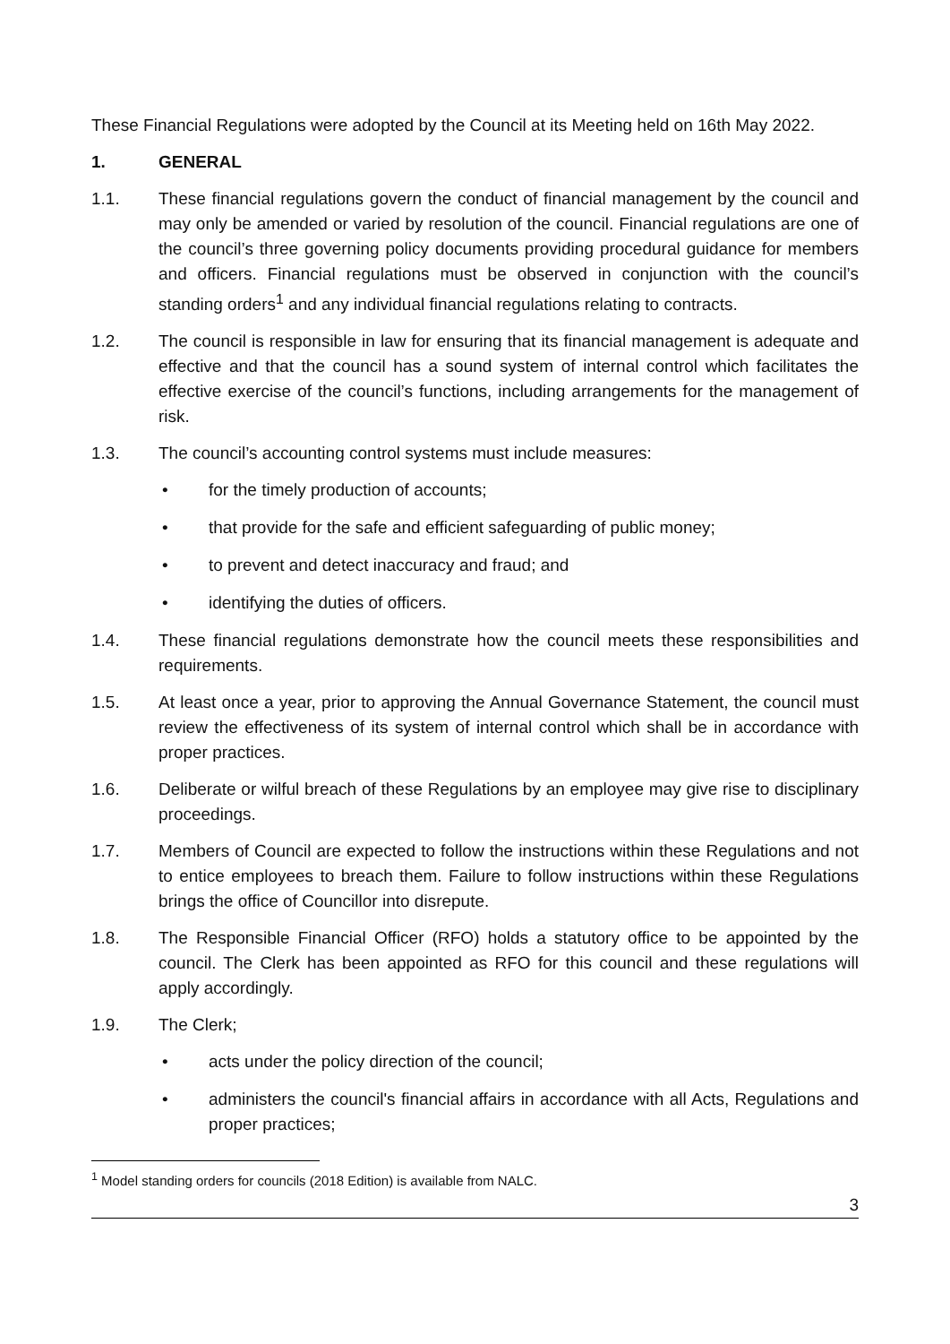These Financial Regulations were adopted by the Council at its Meeting held on 16th May 2022.
1. GENERAL
1.1. These financial regulations govern the conduct of financial management by the council and may only be amended or varied by resolution of the council. Financial regulations are one of the council’s three governing policy documents providing procedural guidance for members and officers. Financial regulations must be observed in conjunction with the council’s standing orders<sup>1</sup> and any individual financial regulations relating to contracts.
1.2. The council is responsible in law for ensuring that its financial management is adequate and effective and that the council has a sound system of internal control which facilitates the effective exercise of the council’s functions, including arrangements for the management of risk.
1.3. The council’s accounting control systems must include measures:
• for the timely production of accounts;
• that provide for the safe and efficient safeguarding of public money;
• to prevent and detect inaccuracy and fraud; and
• identifying the duties of officers.
1.4. These financial regulations demonstrate how the council meets these responsibilities and requirements.
1.5. At least once a year, prior to approving the Annual Governance Statement, the council must review the effectiveness of its system of internal control which shall be in accordance with proper practices.
1.6. Deliberate or wilful breach of these Regulations by an employee may give rise to disciplinary proceedings.
1.7. Members of Council are expected to follow the instructions within these Regulations and not to entice employees to breach them. Failure to follow instructions within these Regulations brings the office of Councillor into disrepute.
1.8. The Responsible Financial Officer (RFO) holds a statutory office to be appointed by the council. The Clerk has been appointed as RFO for this council and these regulations will apply accordingly.
1.9. The Clerk;
• acts under the policy direction of the council;
• administers the council's financial affairs in accordance with all Acts, Regulations and proper practices;
<sup>1</sup> Model standing orders for councils (2018 Edition) is available from NALC.
3